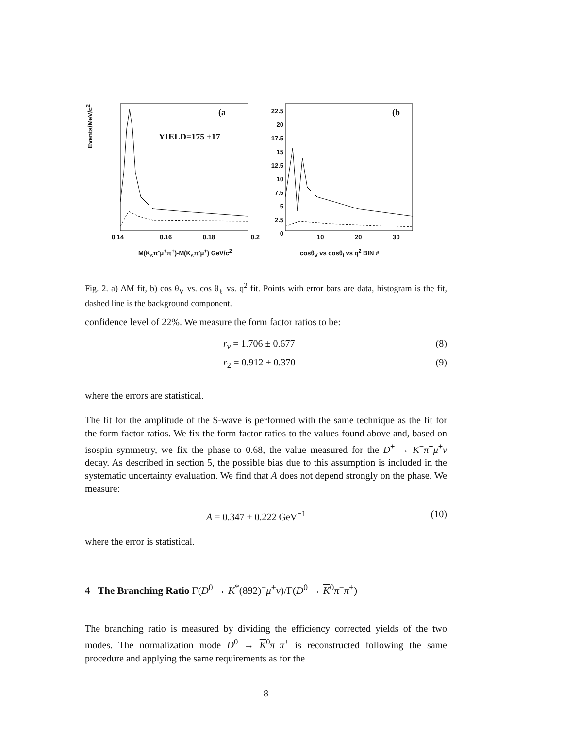Events/MeV/c<sup>2</sup>
(a
YIELD=175 ±17
0.14 0.16 0.18 0.2
M(K<sub>s</sub>π<sup>-</sup>μ<sup>+</sup>π<sup>+</sup>)-M(K<sub>s</sub>π<sup>-</sup>μ<sup>+</sup>) GeV/c<sup>2</sup>
22.5
20
17.5
15
12.5
10
7.5
5
2.5
0
(b
10 20 30
cosθ<sub>V</sub> vs cosθ<sub>l</sub> vs q<sup>2</sup> BIN #
Fig. 2. a) ΔM fit, b) cos θ<sub>V</sub> vs. cos θ<sub>ℓ</sub> vs. q<sup>2</sup> fit. Points with error bars are data, histogram is the fit, dashed line is the background component.
confidence level of 22%. We measure the form factor ratios to be:
r<sub>v</sub> = 1.706 ± 0.677 (8)
r<sub>2</sub> = 0.912 ± 0.370 (9)
where the errors are statistical.
The fit for the amplitude of the S-wave is performed with the same technique as the fit for the form factor ratios. We fix the form factor ratios to the values found above and, based on isospin symmetry, we fix the phase to 0.68, the value measured for the D<sup>+</sup> → K<sup>−</sup>π<sup>+</sup>μ<sup>+</sup>ν decay. As described in section 5, the possible bias due to this assumption is included in the systematic uncertainty evaluation. We find that A does not depend strongly on the phase. We measure:
A = 0.347 ± 0.222 GeV<sup>−1</sup> (10)
where the error is statistical.
4 The Branching Ratio Γ(D<sup>0</sup> → K<sup>*</sup>(892)<sup>−</sup>μ<sup>+</sup>ν)/Γ(D<sup>0</sup> → K<sup>0</sup>π<sup>−</sup>π<sup>+</sup>)
The branching ratio is measured by dividing the efficiency corrected yields of the two modes. The normalization mode D<sup>0</sup> → K<sup>0</sup>π<sup>−</sup>π<sup>+</sup> is reconstructed following the same procedure and applying the same requirements as for the
8